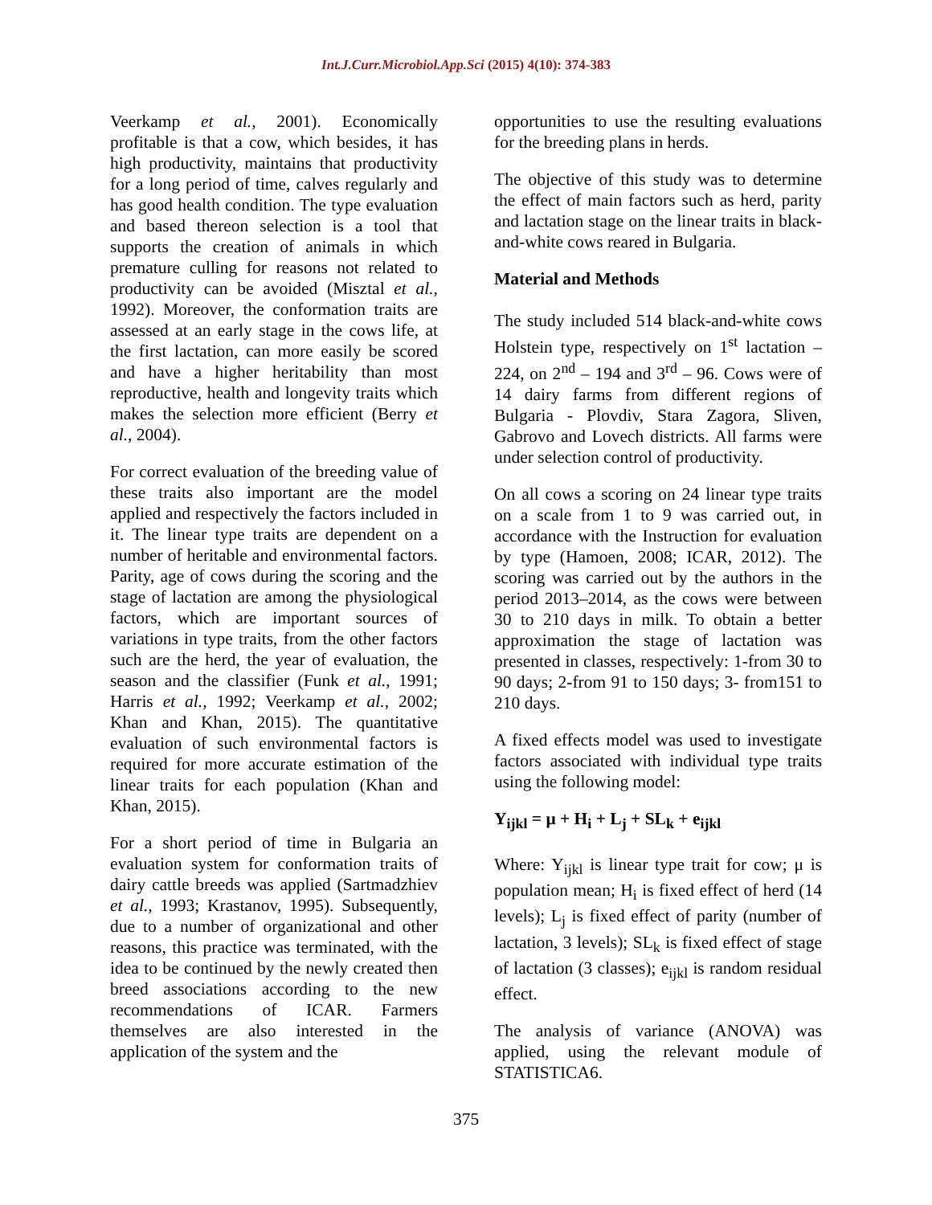Int.J.Curr.Microbiol.App.Sci (2015) 4(10): 374-383
Veerkamp et al., 2001). Economically profitable is that a cow, which besides, it has high productivity, maintains that productivity for a long period of time, calves regularly and has good health condition. The type evaluation and based thereon selection is a tool that supports the creation of animals in which premature culling for reasons not related to productivity can be avoided (Misztal et al., 1992). Moreover, the conformation traits are assessed at an early stage in the cows life, at the first lactation, can more easily be scored and have a higher heritability than most reproductive, health and longevity traits which makes the selection more efficient (Berry et al., 2004).
For correct evaluation of the breeding value of these traits also important are the model applied and respectively the factors included in it. The linear type traits are dependent on a number of heritable and environmental factors. Parity, age of cows during the scoring and the stage of lactation are among the physiological factors, which are important sources of variations in type traits, from the other factors such are the herd, the year of evaluation, the season and the classifier (Funk et al., 1991; Harris et al., 1992; Veerkamp et al., 2002; Khan and Khan, 2015). The quantitative evaluation of such environmental factors is required for more accurate estimation of the linear traits for each population (Khan and Khan, 2015).
For a short period of time in Bulgaria an evaluation system for conformation traits of dairy cattle breeds was applied (Sartmadzhiev et al., 1993; Krastanov, 1995). Subsequently, due to a number of organizational and other reasons, this practice was terminated, with the idea to be continued by the newly created then breed associations according to the new recommendations of ICAR. Farmers themselves are also interested in the application of the system and the
opportunities to use the resulting evaluations for the breeding plans in herds.
The objective of this study was to determine the effect of main factors such as herd, parity and lactation stage on the linear traits in black-and-white cows reared in Bulgaria.
Material and Methods
The study included 514 black-and-white cows Holstein type, respectively on 1<sup>st</sup> lactation – 224, on 2<sup>nd</sup> – 194 and 3<sup>rd</sup> – 96. Cows were of 14 dairy farms from different regions of Bulgaria - Plovdiv, Stara Zagora, Sliven, Gabrovo and Lovech districts. All farms were under selection control of productivity.
On all cows a scoring on 24 linear type traits on a scale from 1 to 9 was carried out, in accordance with the Instruction for evaluation by type (Hamoen, 2008; ICAR, 2012). The scoring was carried out by the authors in the period 2013–2014, as the cows were between 30 to 210 days in milk. To obtain a better approximation the stage of lactation was presented in classes, respectively: 1-from 30 to 90 days; 2-from 91 to 150 days; 3- from151 to 210 days.
A fixed effects model was used to investigate factors associated with individual type traits using the following model:
Y<sub>ijkl</sub> = μ + H<sub>i</sub> + L<sub>j</sub> + SL<sub>k</sub> + e<sub>ijkl</sub>
Where: Y<sub>ijkl</sub> is linear type trait for cow; μ is population mean; H<sub>i</sub> is fixed effect of herd (14 levels); L<sub>j</sub> is fixed effect of parity (number of lactation, 3 levels); SL<sub>k</sub> is fixed effect of stage of lactation (3 classes); e<sub>ijkl</sub> is random residual effect.
The analysis of variance (ANOVA) was applied, using the relevant module of STATISTICA6.
375